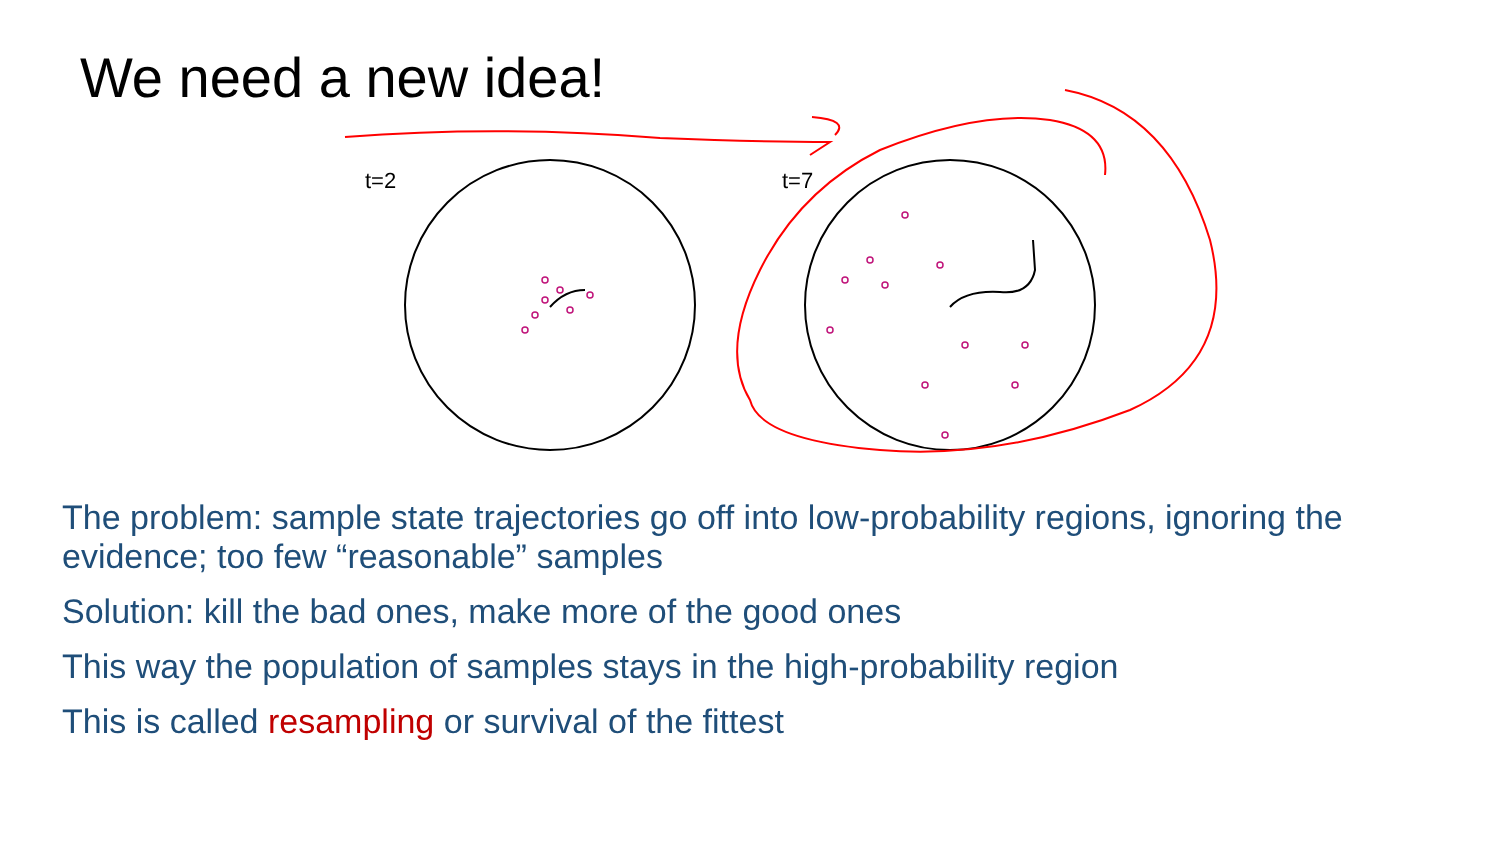We need a new idea!
t=2 t=7
The problem: sample state trajectories go off into low-probability regions, ignoring the evidence; too few “reasonable” samples
Solution: kill the bad ones, make more of the good ones
This way the population of samples stays in the high-probability region
This is called resampling or survival of the fittest